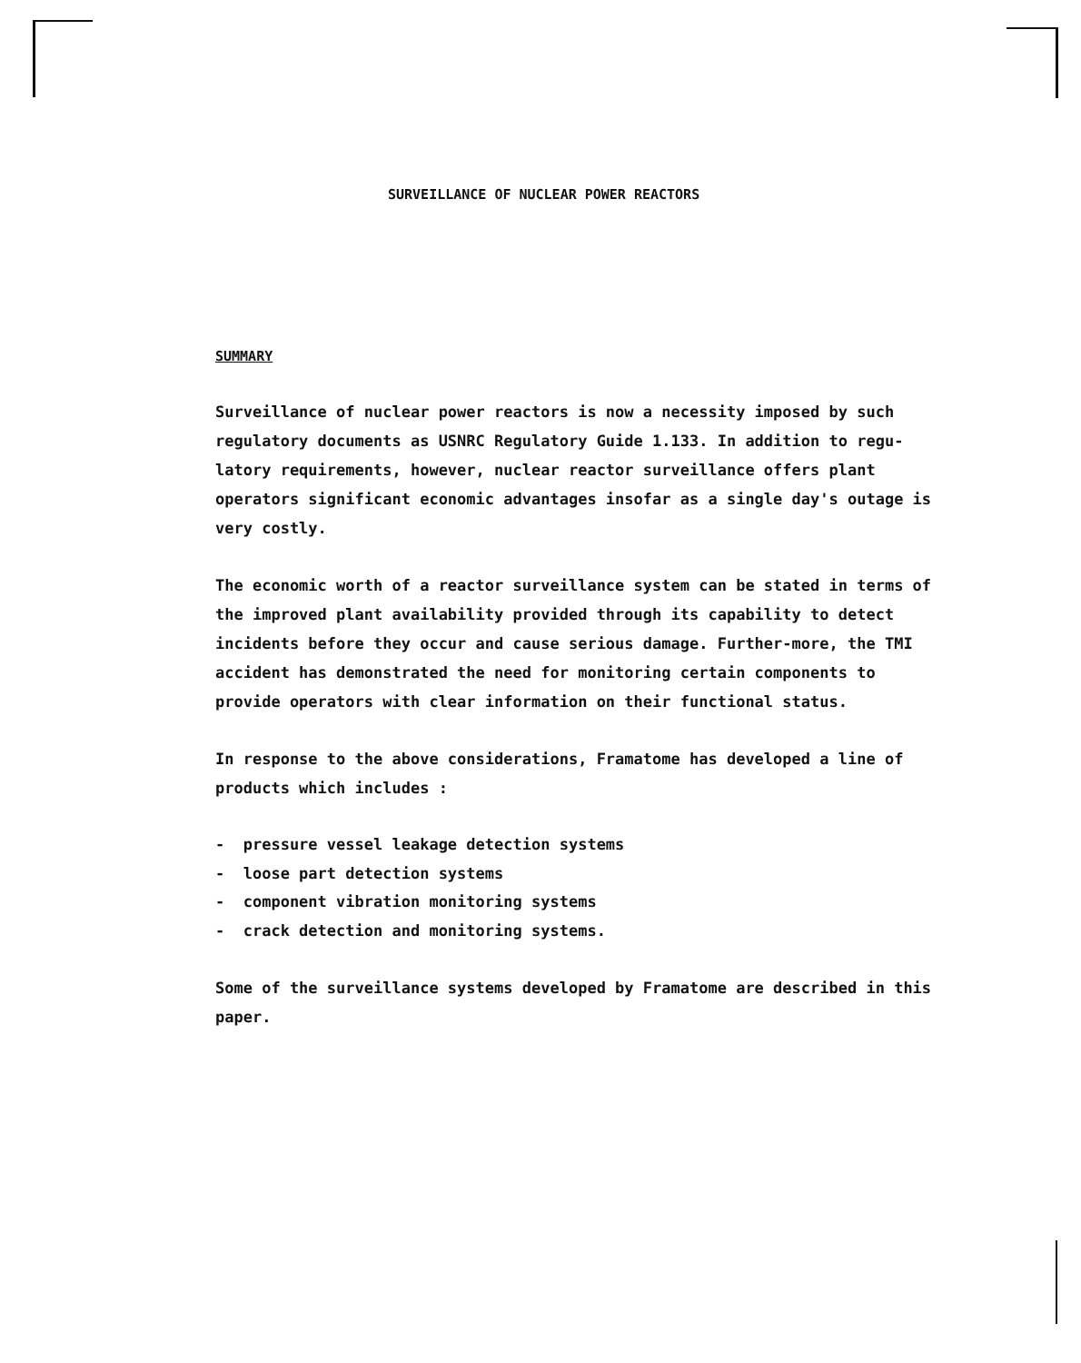SURVEILLANCE OF NUCLEAR POWER REACTORS
SUMMARY
Surveillance of nuclear power reactors is now a necessity imposed by such regulatory documents as USNRC Regulatory Guide 1.133. In addition to regu-latory requirements, however, nuclear reactor surveillance offers plant operators significant economic advantages insofar as a single day's outage is very costly.
The economic worth of a reactor surveillance system can be stated in terms of the improved plant availability provided through its capability to detect incidents before they occur and cause serious damage. Further-more, the TMI accident has demonstrated the need for monitoring certain components to provide operators with clear information on their functional status.
In response to the above considerations, Framatome has developed a line of products which includes :
- pressure vessel leakage detection systems
- loose part detection systems
- component vibration monitoring systems
- crack detection and monitoring systems.
Some of the surveillance systems developed by Framatome are described in this paper.